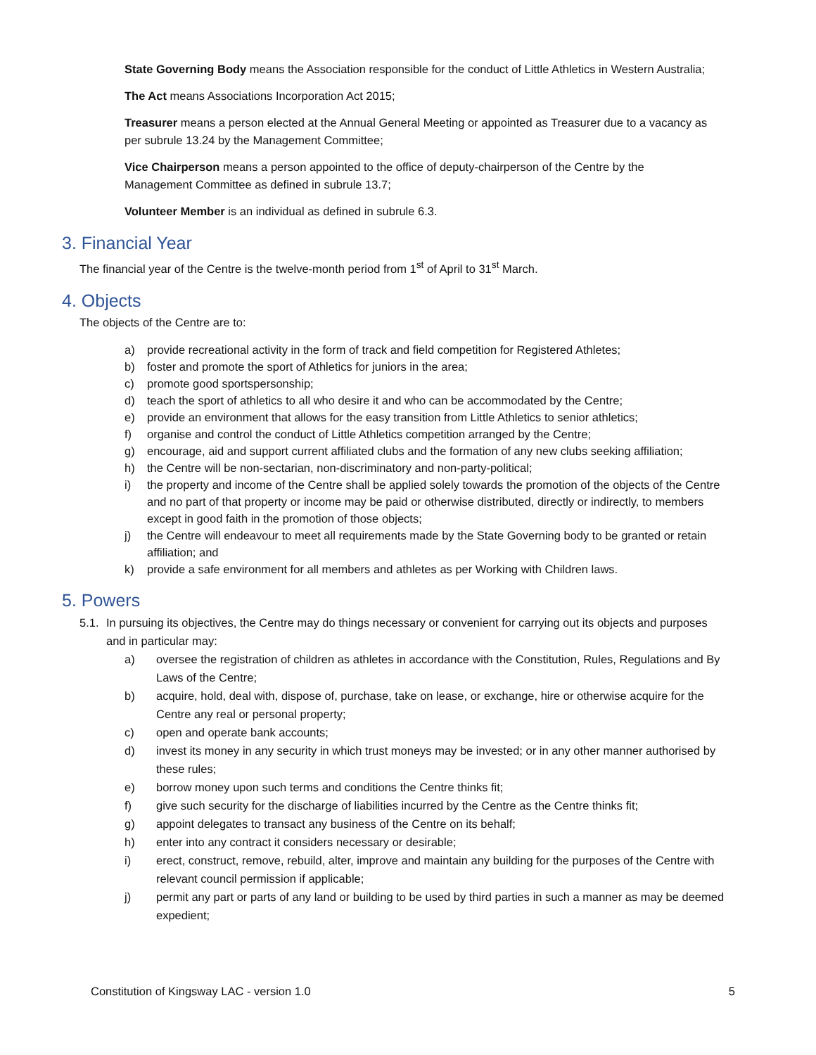State Governing Body means the Association responsible for the conduct of Little Athletics in Western Australia;
The Act means Associations Incorporation Act 2015;
Treasurer means a person elected at the Annual General Meeting or appointed as Treasurer due to a vacancy as per subrule 13.24 by the Management Committee;
Vice Chairperson means a person appointed to the office of deputy-chairperson of the Centre by the Management Committee as defined in subrule 13.7;
Volunteer Member is an individual as defined in subrule 6.3.
3. Financial Year
The financial year of the Centre is the twelve-month period from 1<sup>st</sup> of April to 31<sup>st</sup> March.
4. Objects
The objects of the Centre are to:
a) provide recreational activity in the form of track and field competition for Registered Athletes;
b) foster and promote the sport of Athletics for juniors in the area;
c) promote good sportspersonship;
d) teach the sport of athletics to all who desire it and who can be accommodated by the Centre;
e) provide an environment that allows for the easy transition from Little Athletics to senior athletics;
f) organise and control the conduct of Little Athletics competition arranged by the Centre;
g) encourage, aid and support current affiliated clubs and the formation of any new clubs seeking affiliation;
h) the Centre will be non-sectarian, non-discriminatory and non-party-political;
i) the property and income of the Centre shall be applied solely towards the promotion of the objects of the Centre and no part of that property or income may be paid or otherwise distributed, directly or indirectly, to members except in good faith in the promotion of those objects;
j) the Centre will endeavour to meet all requirements made by the State Governing body to be granted or retain affiliation; and
k) provide a safe environment for all members and athletes as per Working with Children laws.
5. Powers
5.1. In pursuing its objectives, the Centre may do things necessary or convenient for carrying out its objects and purposes and in particular may:
a) oversee the registration of children as athletes in accordance with the Constitution, Rules, Regulations and By Laws of the Centre;
b) acquire, hold, deal with, dispose of, purchase, take on lease, or exchange, hire or otherwise acquire for the Centre any real or personal property;
c) open and operate bank accounts;
d) invest its money in any security in which trust moneys may be invested; or in any other manner authorised by these rules;
e) borrow money upon such terms and conditions the Centre thinks fit;
f) give such security for the discharge of liabilities incurred by the Centre as the Centre thinks fit;
g) appoint delegates to transact any business of the Centre on its behalf;
h) enter into any contract it considers necessary or desirable;
i) erect, construct, remove, rebuild, alter, improve and maintain any building for the purposes of the Centre with relevant council permission if applicable;
j) permit any part or parts of any land or building to be used by third parties in such a manner as may be deemed expedient;
Constitution of Kingsway LAC - version 1.0 5